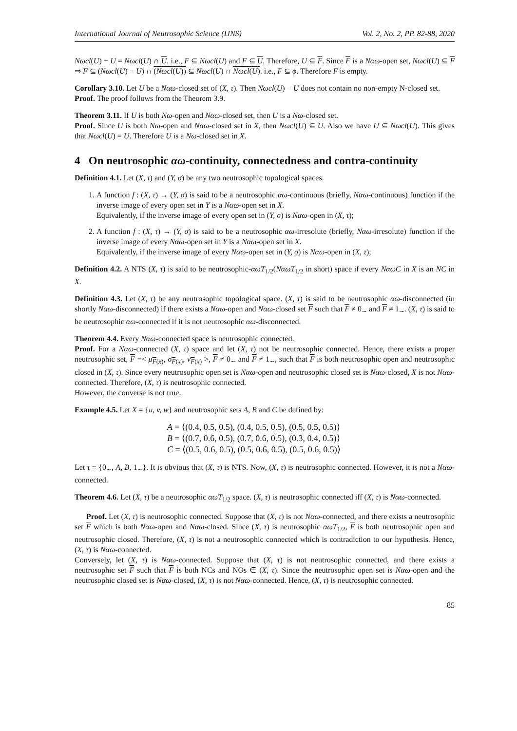International Journal of Neutrosophic Science (IJNS) Vol. 2, No. 2, PP. 82-88, 2020
Nωcl(U) − U = Nωcl(U) ∩ U. i.e., F ⊆ Nωcl(U) and F ⊆ U. Therefore, U ⊆ F. Since F is a Nαω-open set, Nωcl(U) ⊆ F ⇒ F ⊆ (Nωcl(U) − U) ∩ (Nωcl(U)) ⊆ Nωcl(U) ∩ Nωcl(U). i.e., F ⊆ ϕ. Therefore F is empty.
Corollary 3.10. Let U be a Nαω-closed set of (X, τ). Then Nωcl(U) − U does not contain no non-empty N-closed set.
Proof. The proof follows from the Theorem 3.9.
Theorem 3.11. If U is both Nω-open and Nαω-closed set, then U is a Nω-closed set.
Proof. Since U is both Nω-open and Nαω-closed set in X, then Nωcl(U) ⊆ U. Also we have U ⊆ Nωcl(U). This gives that Nωcl(U) = U. Therefore U is a Nω-closed set in X.
4 On neutrosophic αω-continuity, connectedness and contra-continuity
Definition 4.1. Let (X, τ) and (Y, σ) be any two neutrosophic topological spaces.
1. A function f : (X, τ) → (Y, σ) is said to be a neutrosophic αω-continuous (briefly, Nαω-continuous) function if the inverse image of every open set in Y is a Nαω-open set in X.
Equivalently, if the inverse image of every open set in (Y, σ) is Nαω-open in (X, τ);
2. A function f : (X, τ) → (Y, σ) is said to be a neutrosophic αω-irresolute (briefly, Nαω-irresolute) function if the inverse image of every Nαω-open set in Y is a Nαω-open set in X.
Equivalently, if the inverse image of every Nαω-open set in (Y, σ) is Nαω-open in (X, τ);
Definition 4.2. A NTS (X, τ) is said to be neutrosophic-αωT<sub>1/2</sub>(NαωT<sub>1/2</sub> in short) space if every NαωC in X is an NC in X.
Definition 4.3. Let (X, τ) be any neutrosophic topological space. (X, τ) is said to be neutrosophic αω-disconnected (in shortly Nαω-disconnected) if there exists a Nαω-open and Nαω-closed set F such that F ≠ 0<sub>∼</sub> and F ≠ 1<sub>∼</sub>. (X, τ) is said to be neutrosophic αω-connected if it is not neutrosophic αω-disconnected.
Theorem 4.4. Every Nαω-connected space is neutrosophic connected.
Proof. For a Nαω-connected (X, τ) space and let (X, τ) not be neutrosophic connected. Hence, there exists a proper neutrosophic set, F =< μ<sub>F(x)</sub>, σ<sub>F(x)</sub>, ν<sub>F(x)</sub> >, F ≠ 0<sub>∼</sub> and F ≠ 1<sub>∼</sub>, such that F is both neutrosophic open and neutrosophic closed in (X, τ). Since every neutrosophic open set is Nαω-open and neutrosophic closed set is Nαω-closed, X is not Nαω-connected. Therefore, (X, τ) is neutrosophic connected.
However, the converse is not true.
Example 4.5. Let X = {u, v, w} and neutrosophic sets A, B and C be defined by:
A = ⟨(0.4, 0.5, 0.5), (0.4, 0.5, 0.5), (0.5, 0.5, 0.5)⟩
B = ⟨(0.7, 0.6, 0.5), (0.7, 0.6, 0.5), (0.3, 0.4, 0.5)⟩
C = ⟨(0.5, 0.6, 0.5), (0.5, 0.6, 0.5), (0.5, 0.6, 0.5)⟩
Let τ = {0<sub>∼</sub>, A, B, 1<sub>∼</sub>}. It is obvious that (X, τ) is NTS. Now, (X, τ) is neutrosophic connected. However, it is not a Nαω-connected.
Theorem 4.6. Let (X, τ) be a neutrosophic αωT<sub>1/2</sub> space. (X, τ) is neutrosophic connected iff (X, τ) is Nαω-connected.
Proof. Let (X, τ) is neutrosophic connected. Suppose that (X, τ) is not Nαω-connected, and there exists a neutrosophic set F which is both Nαω-open and Nαω-closed. Since (X, τ) is neutrosophic αωT<sub>1/2</sub>, F is both neutrosophic open and neutrosophic closed. Therefore, (X, τ) is not a neutrosophic connected which is contradiction to our hypothesis. Hence, (X, τ) is Nαω-connected.
Conversely, let (X, τ) is Nαω-connected. Suppose that (X, τ) is not neutrosophic connected, and there exists a neutrosophic set F such that F is both NCs and NOs ∈ (X, τ). Since the neutrosophic open set is Nαω-open and the neutrosophic closed set is Nαω-closed, (X, τ) is not Nαω-connected. Hence, (X, τ) is neutrosophic connected.
85